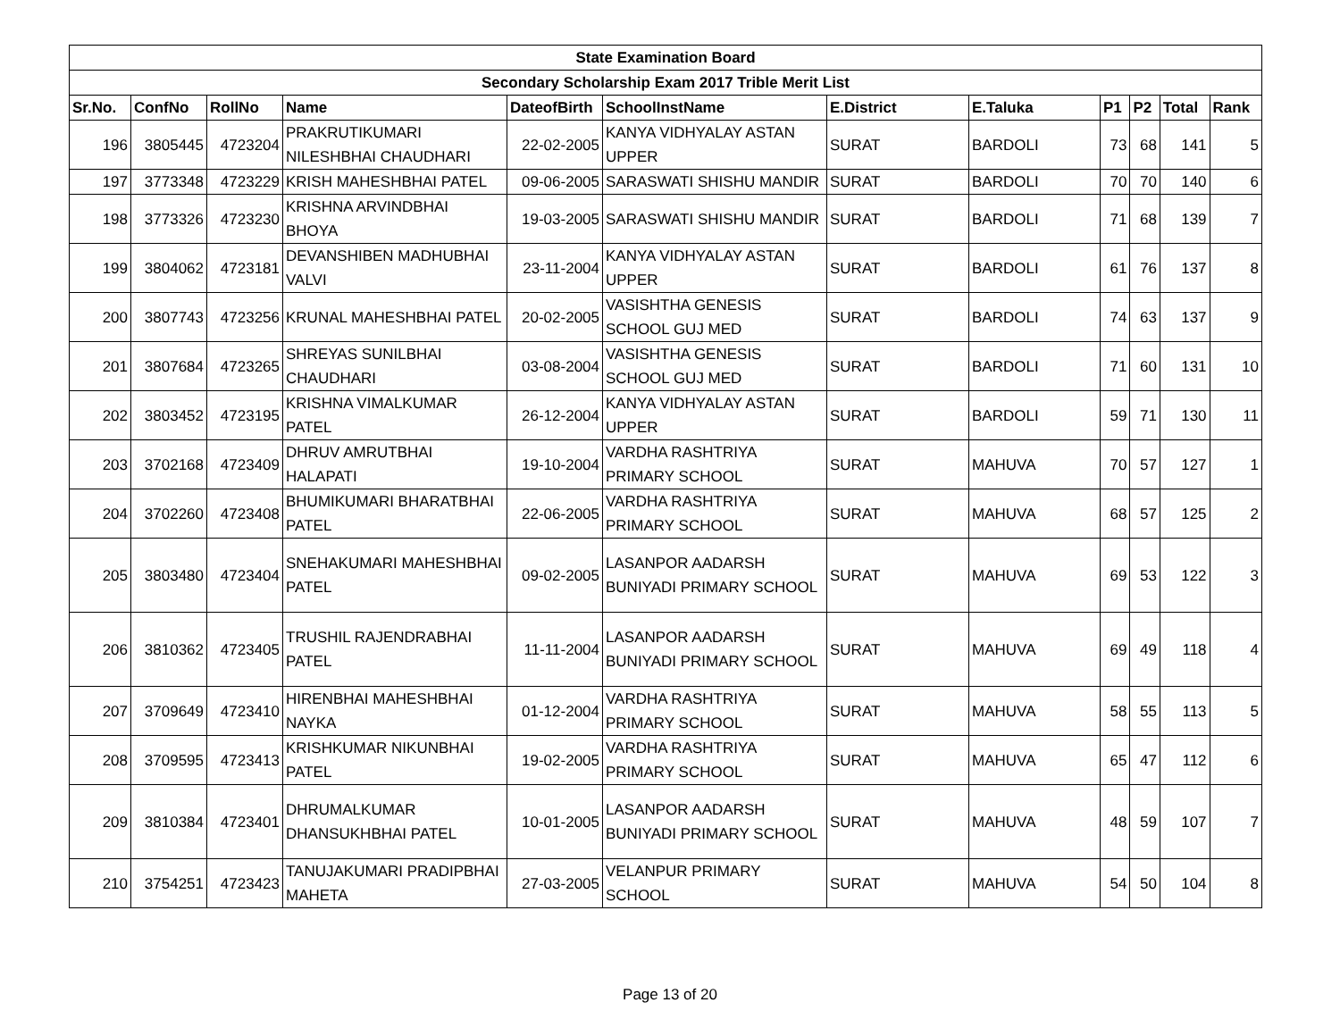| State Examination Board | | | | | | | | | | | |
| Secondary Scholarship Exam 2017 Trible Merit List | | | | | | | | | | | |
| Sr.No. | ConfNo | RollNo | Name | DateofBirth | SchoolInstName | E.District | E.Taluka | P1 | P2 | Total | Rank |
| 196 | 3805445 | 4723204 | PRAKRUTIKUMARI NILESHBHAI CHAUDHARI | 22-02-2005 | KANYA VIDHYALAY ASTAN UPPER | SURAT | BARDOLI | 73 | 68 | 141 | 5 |
| 197 | 3773348 | 4723229 | KRISH MAHESHBHAI PATEL | 09-06-2005 | SARASWATI SHISHU MANDIR | SURAT | BARDOLI | 70 | 70 | 140 | 6 |
| 198 | 3773326 | 4723230 | KRISHNA ARVINDBHAI BHOYA | 19-03-2005 | SARASWATI SHISHU MANDIR | SURAT | BARDOLI | 71 | 68 | 139 | 7 |
| 199 | 3804062 | 4723181 | DEVANSHIBEN MADHUBHAI VALVI | 23-11-2004 | KANYA VIDHYALAY ASTAN UPPER | SURAT | BARDOLI | 61 | 76 | 137 | 8 |
| 200 | 3807743 | 4723256 | KRUNAL MAHESHBHAI PATEL | 20-02-2005 | VASISHTHA GENESIS SCHOOL GUJ MED | SURAT | BARDOLI | 74 | 63 | 137 | 9 |
| 201 | 3807684 | 4723265 | SHREYAS SUNILBHAI CHAUDHARI | 03-08-2004 | VASISHTHA GENESIS SCHOOL GUJ MED | SURAT | BARDOLI | 71 | 60 | 131 | 10 |
| 202 | 3803452 | 4723195 | KRISHNA VIMALKUMAR PATEL | 26-12-2004 | KANYA VIDHYALAY ASTAN UPPER | SURAT | BARDOLI | 59 | 71 | 130 | 11 |
| 203 | 3702168 | 4723409 | DHRUV AMRUTBHAI HALAPATI | 19-10-2004 | VARDHA RASHTRIYA PRIMARY SCHOOL | SURAT | MAHUVA | 70 | 57 | 127 | 1 |
| 204 | 3702260 | 4723408 | BHUMIKUMARI BHARATBHAI PATEL | 22-06-2005 | VARDHA RASHTRIYA PRIMARY SCHOOL | SURAT | MAHUVA | 68 | 57 | 125 | 2 |
| 205 | 3803480 | 4723404 | SNEHAKUMARI MAHESHBHAI PATEL | 09-02-2005 | LASANPOR AADARSH BUNIYADI PRIMARY SCHOOL | SURAT | MAHUVA | 69 | 53 | 122 | 3 |
| 206 | 3810362 | 4723405 | TRUSHIL RAJENDRABHAI PATEL | 11-11-2004 | LASANPOR AADARSH BUNIYADI PRIMARY SCHOOL | SURAT | MAHUVA | 69 | 49 | 118 | 4 |
| 207 | 3709649 | 4723410 | HIRENBHAI MAHESHBHAI NAYKA | 01-12-2004 | VARDHA RASHTRIYA PRIMARY SCHOOL | SURAT | MAHUVA | 58 | 55 | 113 | 5 |
| 208 | 3709595 | 4723413 | KRISHKUMAR NIKUNBHAI PATEL | 19-02-2005 | VARDHA RASHTRIYA PRIMARY SCHOOL | SURAT | MAHUVA | 65 | 47 | 112 | 6 |
| 209 | 3810384 | 4723401 | DHRUMALKUMAR DHANSUKHBHAI PATEL | 10-01-2005 | LASANPOR AADARSH BUNIYADI PRIMARY SCHOOL | SURAT | MAHUVA | 48 | 59 | 107 | 7 |
| 210 | 3754251 | 4723423 | TANUJAKUMARI PRADIPBHAI MAHETA | 27-03-2005 | VELANPUR PRIMARY SCHOOL | SURAT | MAHUVA | 54 | 50 | 104 | 8 |
Page 13 of 20